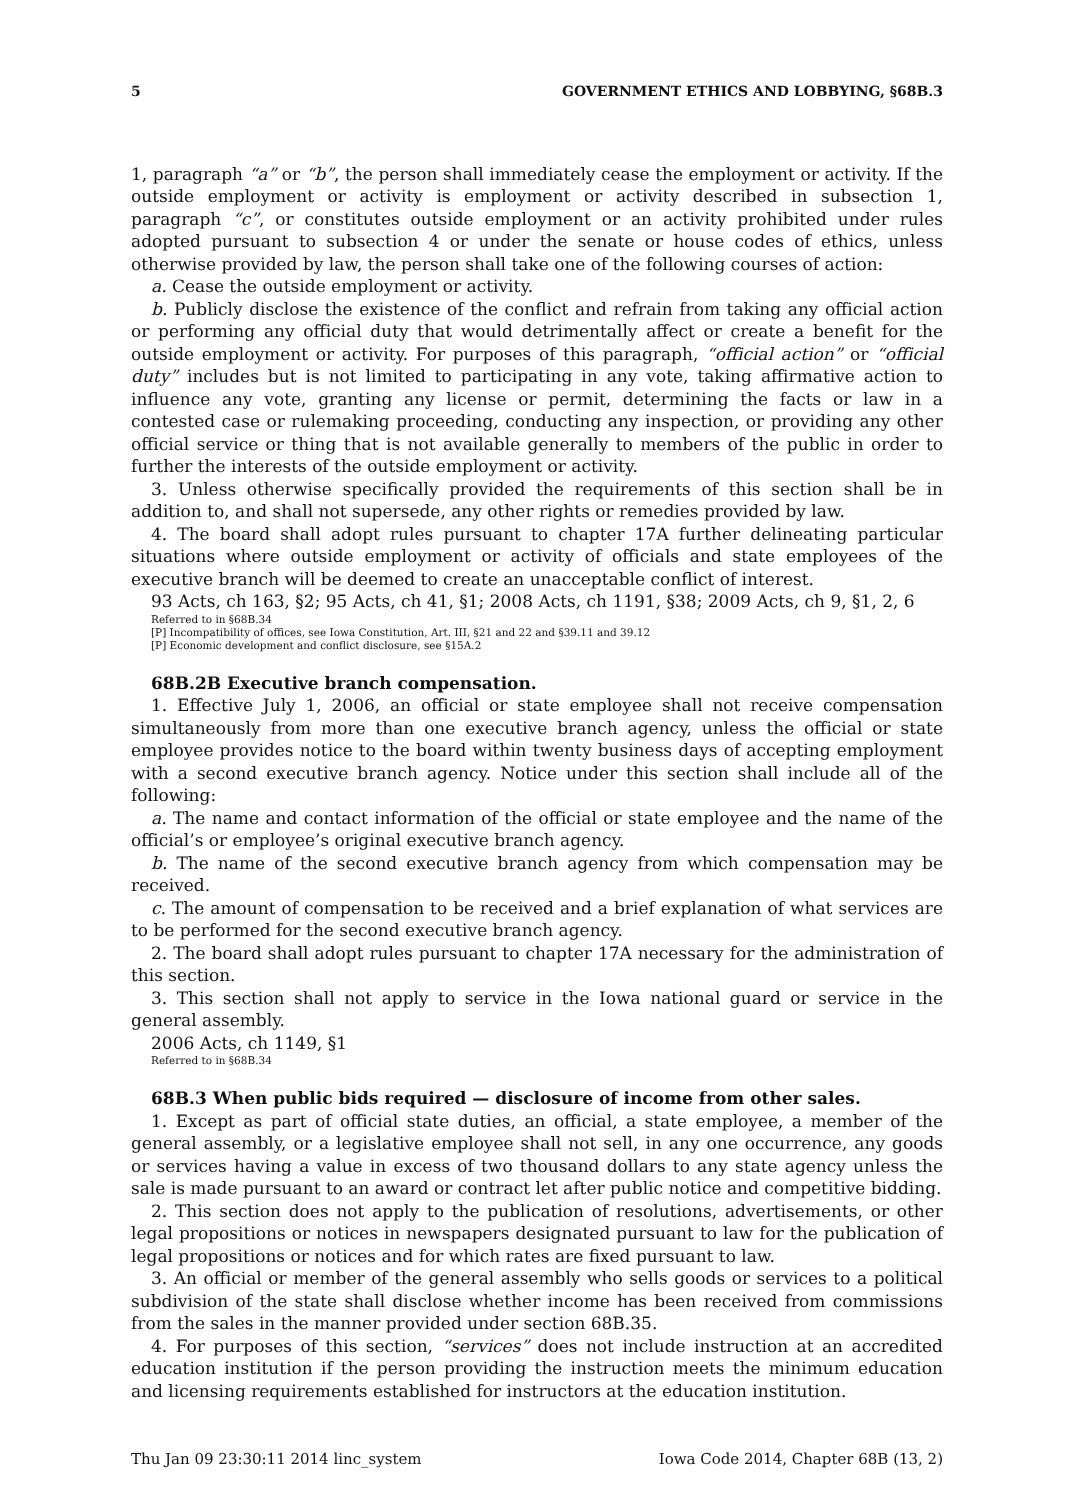5 GOVERNMENT ETHICS AND LOBBYING, §68B.3
1, paragraph “a” or “b”, the person shall immediately cease the employment or activity. If the outside employment or activity is employment or activity described in subsection 1, paragraph “c”, or constitutes outside employment or an activity prohibited under rules adopted pursuant to subsection 4 or under the senate or house codes of ethics, unless otherwise provided by law, the person shall take one of the following courses of action:
a. Cease the outside employment or activity.
b. Publicly disclose the existence of the conflict and refrain from taking any official action or performing any official duty that would detrimentally affect or create a benefit for the outside employment or activity. For purposes of this paragraph, “official action” or “official duty” includes but is not limited to participating in any vote, taking affirmative action to influence any vote, granting any license or permit, determining the facts or law in a contested case or rulemaking proceeding, conducting any inspection, or providing any other official service or thing that is not available generally to members of the public in order to further the interests of the outside employment or activity.
3. Unless otherwise specifically provided the requirements of this section shall be in addition to, and shall not supersede, any other rights or remedies provided by law.
4. The board shall adopt rules pursuant to chapter 17A further delineating particular situations where outside employment or activity of officials and state employees of the executive branch will be deemed to create an unacceptable conflict of interest.
93 Acts, ch 163, §2; 95 Acts, ch 41, §1; 2008 Acts, ch 1191, §38; 2009 Acts, ch 9, §1, 2, 6
Referred to in §68B.34
[P] Incompatibility of offices, see Iowa Constitution, Art. III, §21 and 22 and §39.11 and 39.12
[P] Economic development and conflict disclosure, see §15A.2
68B.2B Executive branch compensation.
1. Effective July 1, 2006, an official or state employee shall not receive compensation simultaneously from more than one executive branch agency, unless the official or state employee provides notice to the board within twenty business days of accepting employment with a second executive branch agency. Notice under this section shall include all of the following:
a. The name and contact information of the official or state employee and the name of the official’s or employee’s original executive branch agency.
b. The name of the second executive branch agency from which compensation may be received.
c. The amount of compensation to be received and a brief explanation of what services are to be performed for the second executive branch agency.
2. The board shall adopt rules pursuant to chapter 17A necessary for the administration of this section.
3. This section shall not apply to service in the Iowa national guard or service in the general assembly.
2006 Acts, ch 1149, §1
Referred to in §68B.34
68B.3 When public bids required — disclosure of income from other sales.
1. Except as part of official state duties, an official, a state employee, a member of the general assembly, or a legislative employee shall not sell, in any one occurrence, any goods or services having a value in excess of two thousand dollars to any state agency unless the sale is made pursuant to an award or contract let after public notice and competitive bidding.
2. This section does not apply to the publication of resolutions, advertisements, or other legal propositions or notices in newspapers designated pursuant to law for the publication of legal propositions or notices and for which rates are fixed pursuant to law.
3. An official or member of the general assembly who sells goods or services to a political subdivision of the state shall disclose whether income has been received from commissions from the sales in the manner provided under section 68B.35.
4. For purposes of this section, “services” does not include instruction at an accredited education institution if the person providing the instruction meets the minimum education and licensing requirements established for instructors at the education institution.
Thu Jan 09 23:30:11 2014 linc_system Iowa Code 2014, Chapter 68B (13, 2)